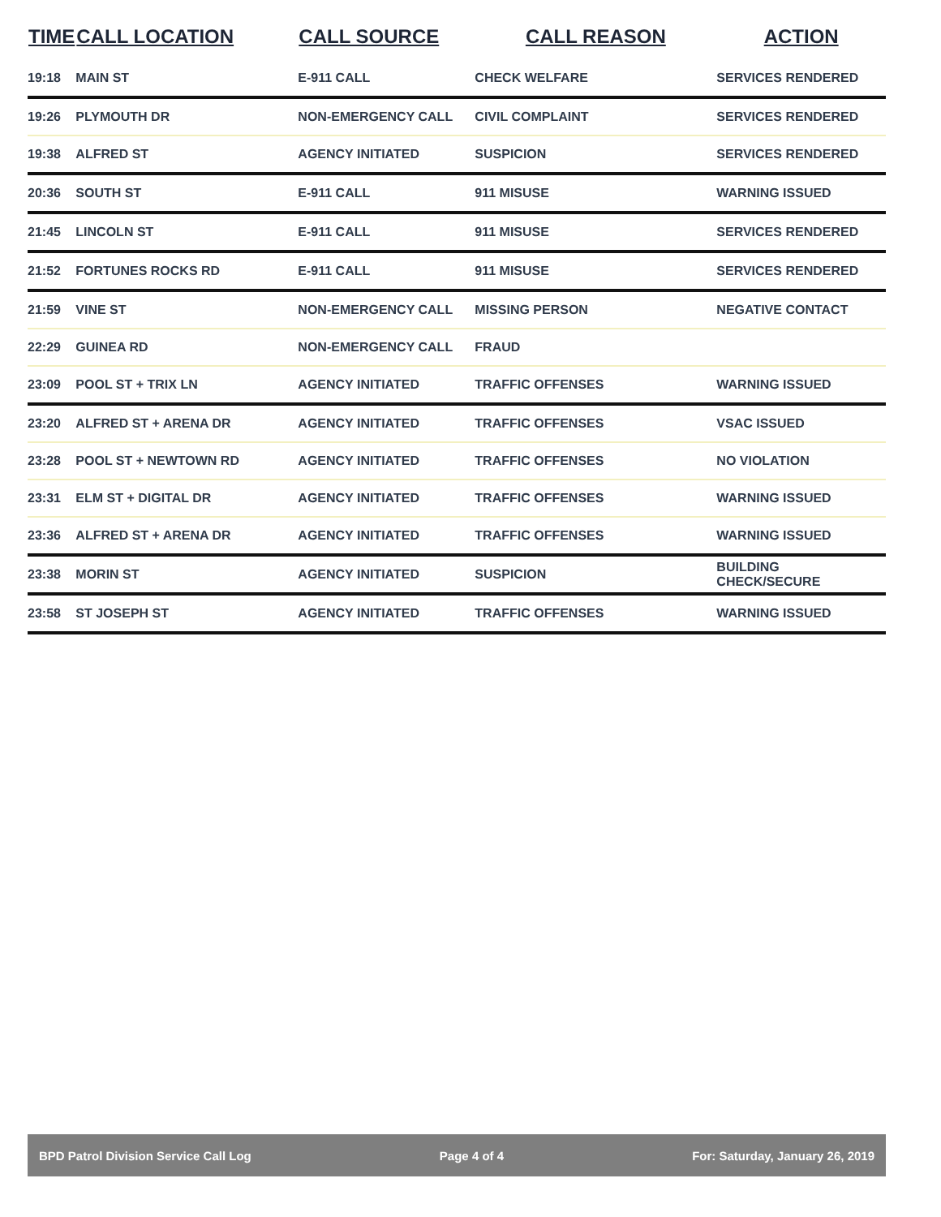| TIME | CALL LOCATION | CALL SOURCE | CALL REASON | ACTION |
| --- | --- | --- | --- | --- |
| 19:18 | MAIN ST | E-911 CALL | CHECK WELFARE | SERVICES RENDERED |
| 19:26 | PLYMOUTH DR | NON-EMERGENCY CALL | CIVIL COMPLAINT | SERVICES RENDERED |
| 19:38 | ALFRED ST | AGENCY INITIATED | SUSPICION | SERVICES RENDERED |
| 20:36 | SOUTH ST | E-911 CALL | 911 MISUSE | WARNING ISSUED |
| 21:45 | LINCOLN ST | E-911 CALL | 911 MISUSE | SERVICES RENDERED |
| 21:52 | FORTUNES ROCKS RD | E-911 CALL | 911 MISUSE | SERVICES RENDERED |
| 21:59 | VINE ST | NON-EMERGENCY CALL | MISSING PERSON | NEGATIVE CONTACT |
| 22:29 | GUINEA RD | NON-EMERGENCY CALL | FRAUD | |
| 23:09 | POOL ST + TRIX LN | AGENCY INITIATED | TRAFFIC OFFENSES | WARNING ISSUED |
| 23:20 | ALFRED ST + ARENA DR | AGENCY INITIATED | TRAFFIC OFFENSES | VSAC ISSUED |
| 23:28 | POOL ST + NEWTOWN RD | AGENCY INITIATED | TRAFFIC OFFENSES | NO VIOLATION |
| 23:31 | ELM ST + DIGITAL DR | AGENCY INITIATED | TRAFFIC OFFENSES | WARNING ISSUED |
| 23:36 | ALFRED ST + ARENA DR | AGENCY INITIATED | TRAFFIC OFFENSES | WARNING ISSUED |
| 23:38 | MORIN ST | AGENCY INITIATED | SUSPICION | BUILDING CHECK/SECURE |
| 23:58 | ST JOSEPH ST | AGENCY INITIATED | TRAFFIC OFFENSES | WARNING ISSUED |
BPD Patrol Division Service Call Log Page 4 of 4 For: Saturday, January 26, 2019